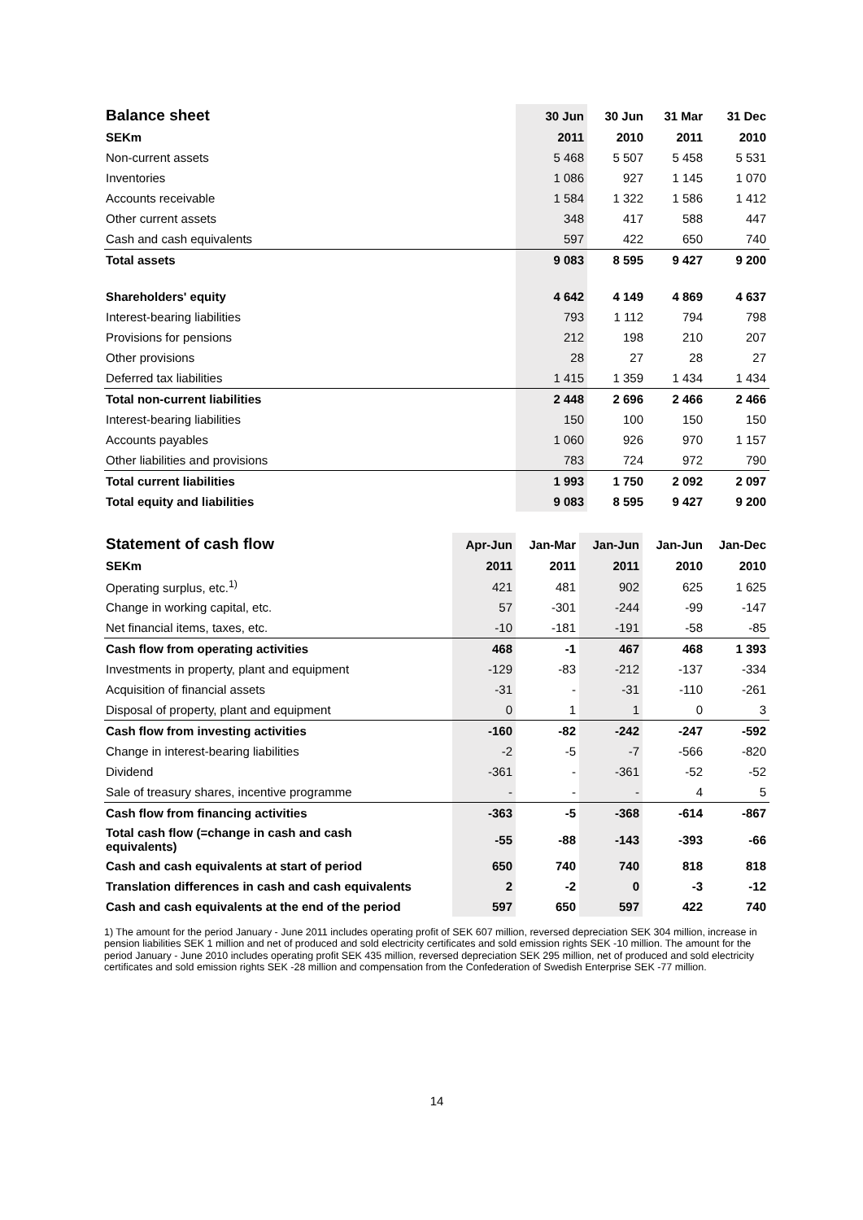| Balance sheet | 30 Jun | 30 Jun | 31 Mar | 31 Dec |
| --- | --- | --- | --- | --- |
| SEKm | 2011 | 2010 | 2011 | 2010 |
| Non-current assets | 5 468 | 5 507 | 5 458 | 5 531 |
| Inventories | 1 086 | 927 | 1 145 | 1 070 |
| Accounts receivable | 1 584 | 1 322 | 1 586 | 1 412 |
| Other current assets | 348 | 417 | 588 | 447 |
| Cash and cash equivalents | 597 | 422 | 650 | 740 |
| Total assets | 9 083 | 8 595 | 9 427 | 9 200 |
| Shareholders' equity | 4 642 | 4 149 | 4 869 | 4 637 |
| Interest-bearing liabilities | 793 | 1 112 | 794 | 798 |
| Provisions for pensions | 212 | 198 | 210 | 207 |
| Other provisions | 28 | 27 | 28 | 27 |
| Deferred tax liabilities | 1 415 | 1 359 | 1 434 | 1 434 |
| Total non-current liabilities | 2 448 | 2 696 | 2 466 | 2 466 |
| Interest-bearing liabilities | 150 | 100 | 150 | 150 |
| Accounts payables | 1 060 | 926 | 970 | 1 157 |
| Other liabilities and provisions | 783 | 724 | 972 | 790 |
| Total current liabilities | 1 993 | 1 750 | 2 092 | 2 097 |
| Total equity and liabilities | 9 083 | 8 595 | 9 427 | 9 200 |
| Statement of cash flow | Apr-Jun | Jan-Mar | Jan-Jun | Jan-Jun | Jan-Dec |
| --- | --- | --- | --- | --- | --- |
| SEKm | 2011 | 2011 | 2011 | 2010 | 2010 |
| Operating surplus, etc.<sup>1)</sup> | 421 | 481 | 902 | 625 | 1 625 |
| Change in working capital, etc. | 57 | -301 | -244 | -99 | -147 |
| Net financial items, taxes, etc. | -10 | -181 | -191 | -58 | -85 |
| Cash flow from operating activities | 468 | -1 | 467 | 468 | 1 393 |
| Investments in property, plant and equipment | -129 | -83 | -212 | -137 | -334 |
| Acquisition of financial assets | -31 | - | -31 | -110 | -261 |
| Disposal of property, plant and equipment | 0 | 1 | 1 | 0 | 3 |
| Cash flow from investing activities | -160 | -82 | -242 | -247 | -592 |
| Change in interest-bearing liabilities | -2 | -5 | -7 | -566 | -820 |
| Dividend | -361 | - | -361 | -52 | -52 |
| Sale of treasury shares, incentive programme | - | - | - | 4 | 5 |
| Cash flow from financing activities | -363 | -5 | -368 | -614 | -867 |
| Total cash flow (=change in cash and cash equivalents) | -55 | -88 | -143 | -393 | -66 |
| Cash and cash equivalents at start of period | 650 | 740 | 740 | 818 | 818 |
| Translation differences in cash and cash equivalents | 2 | -2 | 0 | -3 | -12 |
| Cash and cash equivalents at the end of the period | 597 | 650 | 597 | 422 | 740 |
1) The amount for the period January - June 2011 includes operating profit of SEK 607 million, reversed depreciation SEK 304 million, increase in pension liabilities SEK 1 million and net of produced and sold electricity certificates and sold emission rights SEK -10 million. The amount for the period January - June 2010 includes operating profit SEK 435 million, reversed depreciation SEK 295 million, net of produced and sold electricity certificates and sold emission rights SEK -28 million and compensation from the Confederation of Swedish Enterprise SEK -77 million.
14